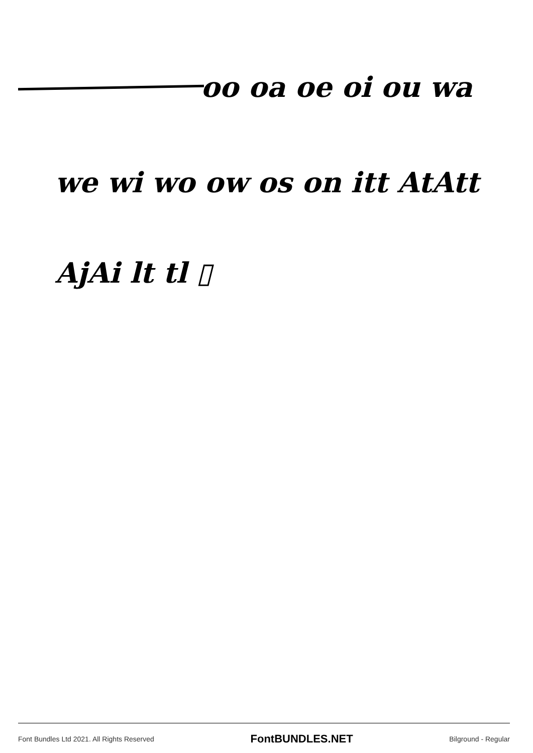oo oa oe oi ou wa
we wi wo ow os on itt AtAtt
AjAi lt tl ▯
Font Bundles Ltd 2021. All Rights Reserved FontBUNDLES.NET Bilground - Regular